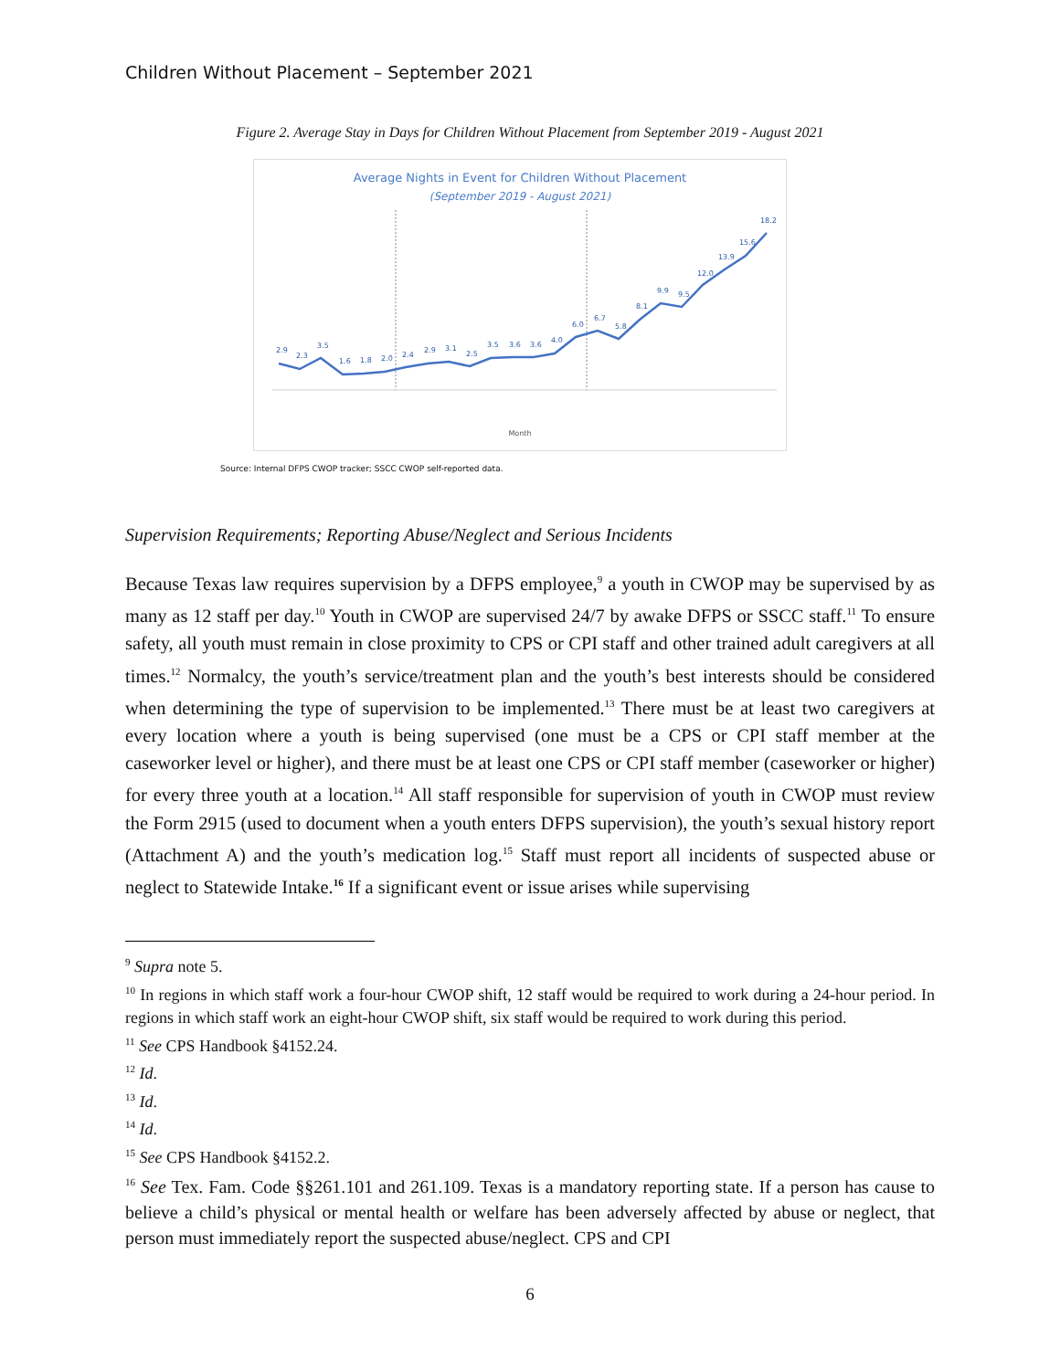Children Without Placement – September 2021
Figure 2. Average Stay in Days for Children Without Placement from September 2019 - August 2021
Average Nights in Event for Children Without Placement
(September 2019 - August 2021)
2.9
2.3
3.5
1.6
1.8
2.0
2.4
2.9
3.1
2.5
3.5
3.6
3.6
4.0
6.0
6.7
5.8
8.1
9.9
9.5
12.0
13.9
15.6
18.2
Month
Source: Internal DFPS CWOP tracker; SSCC CWOP self-reported data.
Supervision Requirements; Reporting Abuse/Neglect and Serious Incidents
Because Texas law requires supervision by a DFPS employee,<sup>9</sup> a youth in CWOP may be supervised by as many as 12 staff per day.<sup>10</sup> Youth in CWOP are supervised 24/7 by awake DFPS or SSCC staff.<sup>11</sup> To ensure safety, all youth must remain in close proximity to CPS or CPI staff and other trained adult caregivers at all times.<sup>12</sup> Normalcy, the youth’s service/treatment plan and the youth’s best interests should be considered when determining the type of supervision to be implemented.<sup>13</sup> There must be at least two caregivers at every location where a youth is being supervised (one must be a CPS or CPI staff member at the caseworker level or higher), and there must be at least one CPS or CPI staff member (caseworker or higher) for every three youth at a location.<sup>14</sup> All staff responsible for supervision of youth in CWOP must review the Form 2915 (used to document when a youth enters DFPS supervision), the youth’s sexual history report (Attachment A) and the youth’s medication log.<sup>15</sup> Staff must report all incidents of suspected abuse or neglect to Statewide Intake.<sup>16</sup> If a significant event or issue arises while supervising
<sup>9</sup> Supra note 5.
<sup>10</sup> In regions in which staff work a four-hour CWOP shift, 12 staff would be required to work during a 24-hour period. In regions in which staff work an eight-hour CWOP shift, six staff would be required to work during this period.
<sup>11</sup> See CPS Handbook §4152.24.
<sup>12</sup> Id.
<sup>13</sup> Id.
<sup>14</sup> Id.
<sup>15</sup> See CPS Handbook §4152.2.
<sup>16</sup> See Tex. Fam. Code §§261.101 and 261.109. Texas is a mandatory reporting state. If a person has cause to believe a child’s physical or mental health or welfare has been adversely affected by abuse or neglect, that person must immediately report the suspected abuse/neglect. CPS and CPI
6